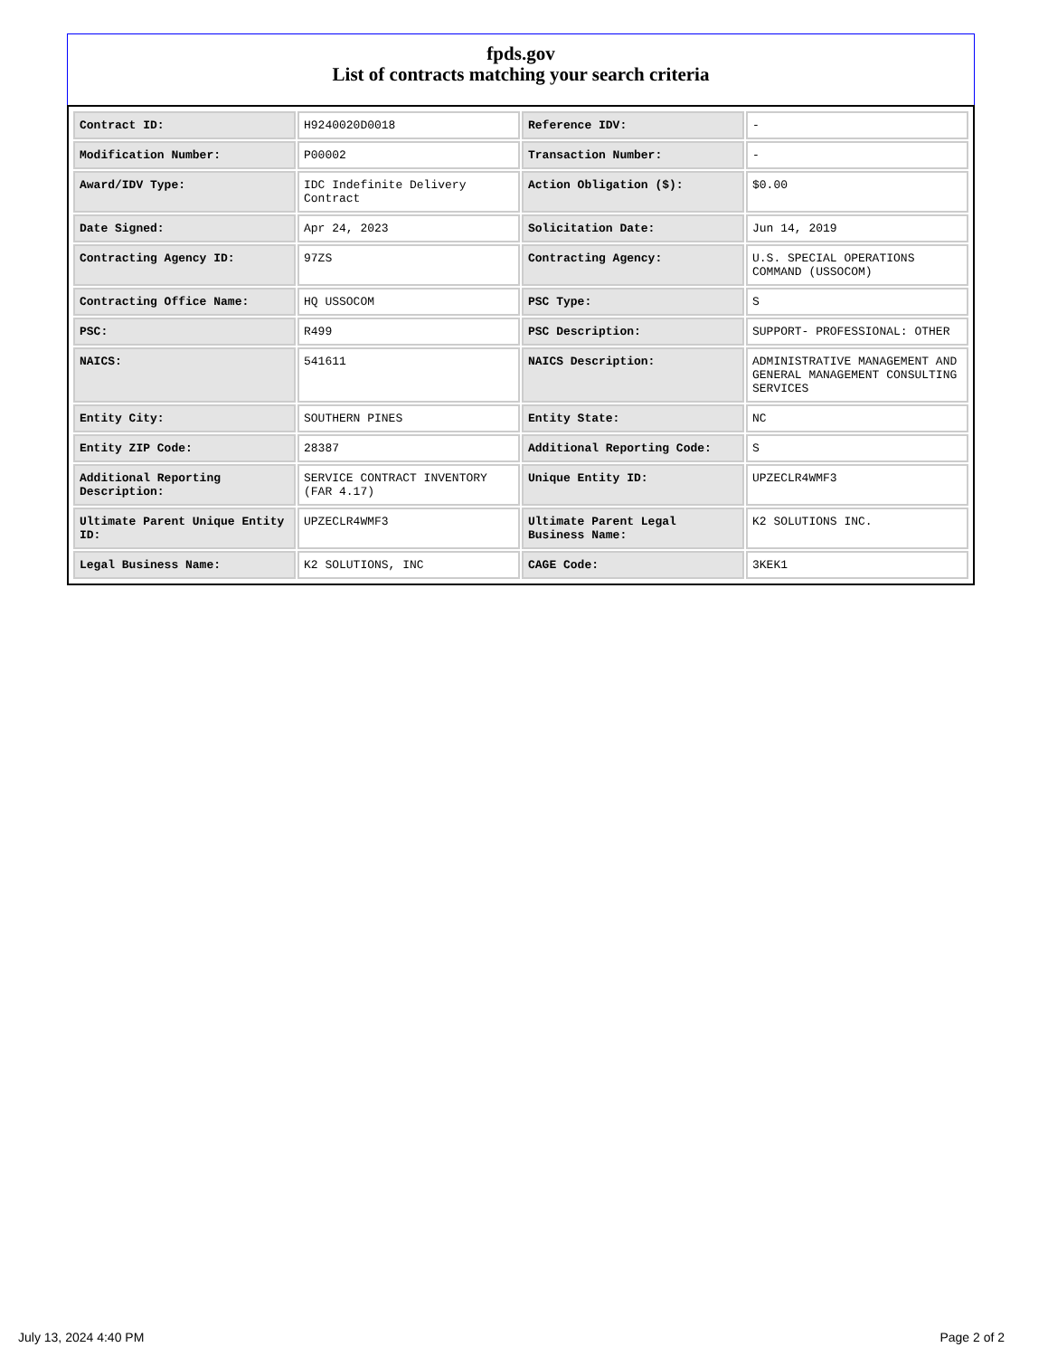fpds.gov
List of contracts matching your search criteria
| Contract ID: | H9240020D0018 | Reference IDV: | - |
| Modification Number: | P00002 | Transaction Number: | - |
| Award/IDV Type: | IDC Indefinite Delivery Contract | Action Obligation ($): | $0.00 |
| Date Signed: | Apr 24, 2023 | Solicitation Date: | Jun 14, 2019 |
| Contracting Agency ID: | 97ZS | Contracting Agency: | U.S. SPECIAL OPERATIONS COMMAND (USSOCOM) |
| Contracting Office Name: | HQ USSOCOM | PSC Type: | S |
| PSC: | R499 | PSC Description: | SUPPORT- PROFESSIONAL: OTHER |
| NAICS: | 541611 | NAICS Description: | ADMINISTRATIVE MANAGEMENT AND GENERAL MANAGEMENT CONSULTING SERVICES |
| Entity City: | SOUTHERN PINES | Entity State: | NC |
| Entity ZIP Code: | 28387 | Additional Reporting Code: | S |
| Additional Reporting Description: | SERVICE CONTRACT INVENTORY (FAR 4.17) | Unique Entity ID: | UPZECLR4WMF3 |
| Ultimate Parent Unique Entity ID: | UPZECLR4WMF3 | Ultimate Parent Legal Business Name: | K2 SOLUTIONS INC. |
| Legal Business Name: | K2 SOLUTIONS, INC | CAGE Code: | 3KEK1 |
July 13, 2024 4:40 PM Page 2 of 2